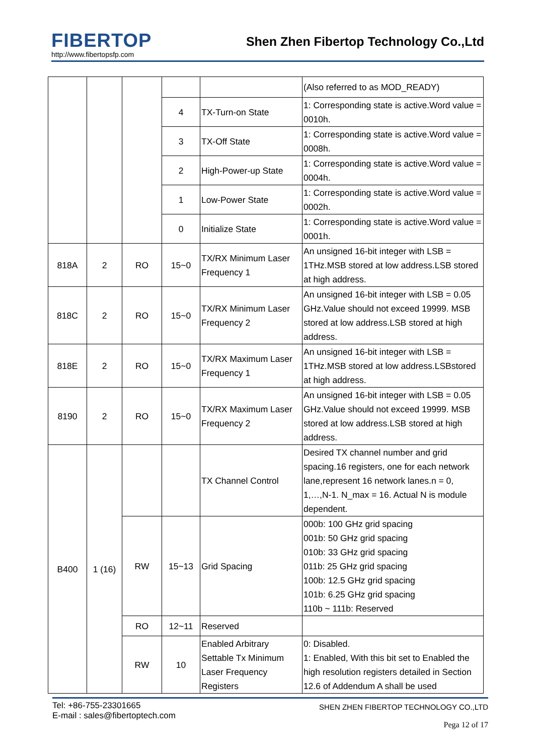FIBERTOP
http://www.fibertopsfp.com
Shen Zhen Fibertop Technology Co.,Ltd
| | | | | | (Also referred to as MOD_READY) |
| | | | 4 | TX-Turn-on State | 1: Corresponding state is active.Word value = 0010h. |
| | | | 3 | TX-Off State | 1: Corresponding state is active.Word value = 0008h. |
| | | | 2 | High-Power-up State | 1: Corresponding state is active.Word value = 0004h. |
| | | | 1 | Low-Power State | 1: Corresponding state is active.Word value = 0002h. |
| | | | 0 | Initialize State | 1: Corresponding state is active.Word value = 0001h. |
| 818A | 2 | RO | 15~0 | TX/RX Minimum Laser Frequency 1 | An unsigned 16-bit integer with LSB = 1THz.MSB stored at low address.LSB stored at high address. |
| 818C | 2 | RO | 15~0 | TX/RX Minimum Laser Frequency 2 | An unsigned 16-bit integer with LSB = 0.05 GHz.Value should not exceed 19999. MSB stored at low address.LSB stored at high address. |
| 818E | 2 | RO | 15~0 | TX/RX Maximum Laser Frequency 1 | An unsigned 16-bit integer with LSB = 1THz.MSB stored at low address.LSBstored at high address. |
| 8190 | 2 | RO | 15~0 | TX/RX Maximum Laser Frequency 2 | An unsigned 16-bit integer with LSB = 0.05 GHz.Value should not exceed 19999. MSB stored at low address.LSB stored at high address. |
| B400 | 1 (16) | | | TX Channel Control | Desired TX channel number and grid spacing.16 registers, one for each network lane,represent 16 network lanes.n = 0, 1,…,N-1. N_max = 16. Actual N is module dependent. |
| | | RW | 15~13 | Grid Spacing | 000b: 100 GHz grid spacing 001b: 50 GHz grid spacing 010b: 33 GHz grid spacing 011b: 25 GHz grid spacing 100b: 12.5 GHz grid spacing 101b: 6.25 GHz grid spacing 110b ~ 111b: Reserved |
| | | RO | 12~11 | Reserved | |
| | | RW | 10 | Enabled Arbitrary Settable Tx Minimum Laser Frequency Registers | 0: Disabled. 1: Enabled, With this bit set to Enabled the high resolution registers detailed in Section 12.6 of Addendum A shall be used |
Tel: +86-755-23301665
E-mail : sales@fibertoptech.com
SHEN ZHEN FIBERTOP TECHNOLOGY CO.,LTD
Pega 12 of 17